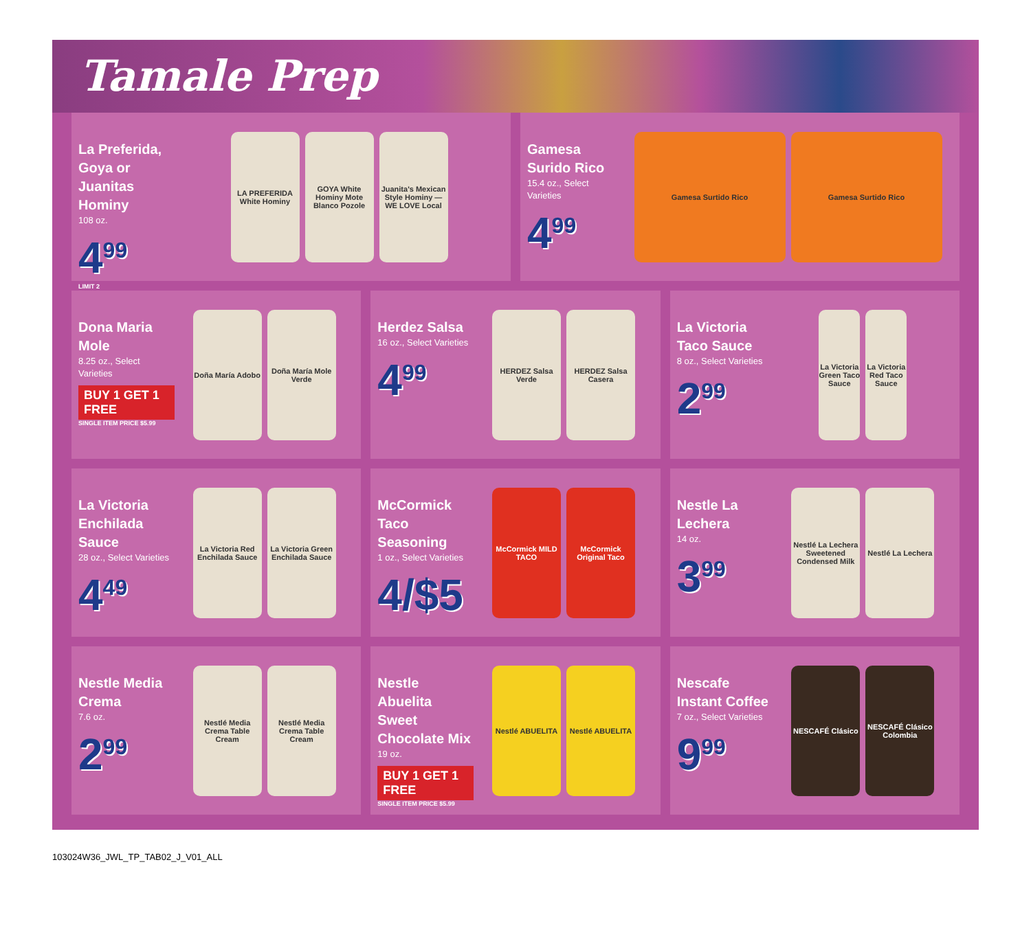Tamale Prep
La Preferida, Goya or Juanitas Hominy
108 oz.
4<sup>99</sup>
LIMIT 2
LA PREFERIDA White Hominy
GOYA White Hominy Mote Blanco Pozole
Juanita's Mexican Style Hominy — WE LOVE Local
Gamesa Surido Rico
15.4 oz., Select Varieties
4<sup>99</sup>
Gamesa Surtido Rico Gamesa Surtido Rico
Dona Maria Mole
8.25 oz., Select Varieties
BUY 1 GET 1 FREE
SINGLE ITEM PRICE $5.99
Doña María Adobo
Doña María Mole Verde
Herdez Salsa
16 oz., Select Varieties
4<sup>99</sup>
HERDEZ Salsa Verde
HERDEZ Salsa Casera
La Victoria Taco Sauce
8 oz., Select Varieties
2<sup>99</sup>
La Victoria Green Taco Sauce
La Victoria Red Taco Sauce
La Victoria Enchilada Sauce
28 oz., Select Varieties
4<sup>49</sup>
La Victoria Red Enchilada Sauce
La Victoria Green Enchilada Sauce
McCormick Taco Seasoning
1 oz., Select Varieties
4/$5
McCormick MILD TACO
McCormick Original Taco
Nestle La Lechera
14 oz.
3<sup>99</sup>
Nestlé La Lechera Sweetened Condensed Milk
Nestlé La Lechera
Nestle Media Crema
7.6 oz.
2<sup>99</sup>
Nestlé Media Crema Table Cream
Nestlé Media Crema Table Cream
Nestle Abuelita Sweet Chocolate Mix
19 oz.
BUY 1 GET 1 FREE
SINGLE ITEM PRICE $5.99
Nestlé ABUELITA Nestlé ABUELITA
Nescafe Instant Coffee
7 oz., Select Varieties
9<sup>99</sup>
NESCAFÉ Clásico
NESCAFÉ Clásico Colombia
103024W36_JWL_TP_TAB02_J_V01_ALL